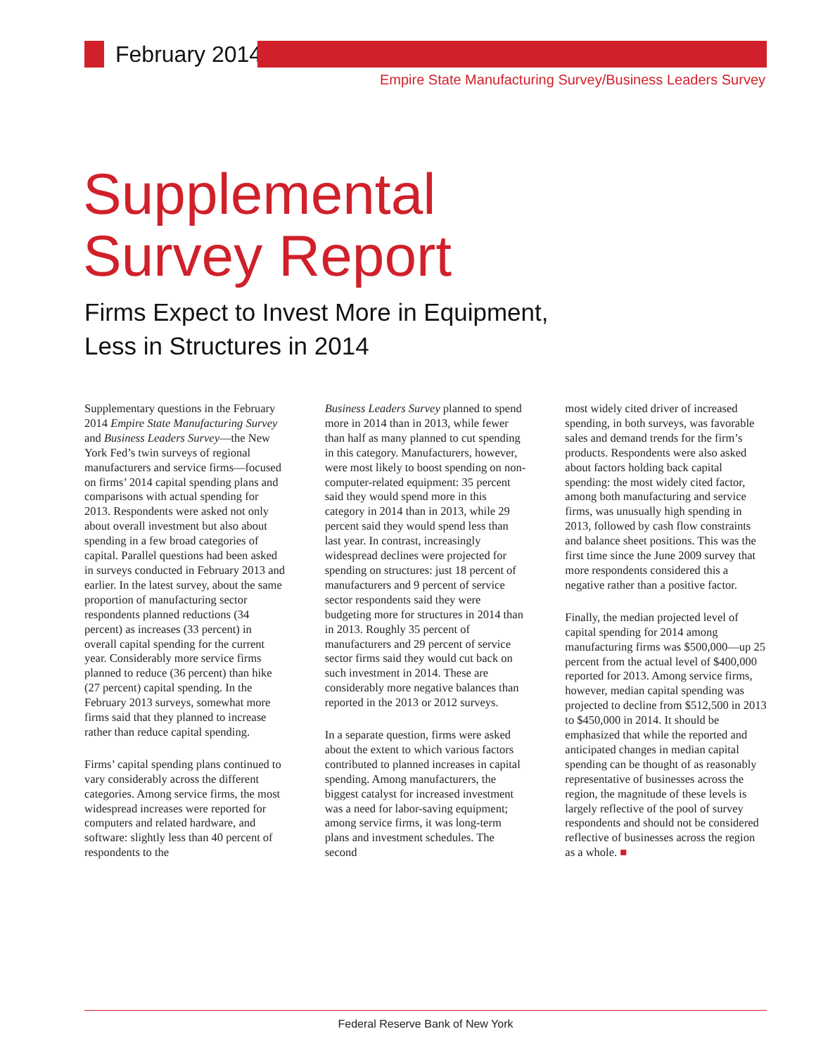February 2014
Empire State Manufacturing Survey/Business Leaders Survey
Supplemental
Survey Report
Firms Expect to Invest More in Equipment,
Less in Structures in 2014
Supplementary questions in the February 2014 Empire State Manufacturing Survey and Business Leaders Survey—the New York Fed’s twin surveys of regional manufacturers and service firms—focused on firms’ 2014 capital spending plans and comparisons with actual spending for 2013. Respondents were asked not only about overall investment but also about spending in a few broad categories of capital. Parallel questions had been asked in surveys conducted in February 2013 and earlier. In the latest survey, about the same proportion of manufacturing sector respondents planned reductions (34 percent) as increases (33 percent) in overall capital spending for the current year. Considerably more service firms planned to reduce (36 percent) than hike (27 percent) capital spending. In the February 2013 surveys, somewhat more firms said that they planned to increase rather than reduce capital spending.
Firms’ capital spending plans continued to vary considerably across the different categories. Among service firms, the most widespread increases were reported for computers and related hardware, and software: slightly less than 40 percent of respondents to the
Business Leaders Survey planned to spend more in 2014 than in 2013, while fewer than half as many planned to cut spending in this category. Manufacturers, however, were most likely to boost spending on non-computer-related equipment: 35 percent said they would spend more in this category in 2014 than in 2013, while 29 percent said they would spend less than last year. In contrast, increasingly widespread declines were projected for spending on structures: just 18 percent of manufacturers and 9 percent of service sector respondents said they were budgeting more for structures in 2014 than in 2013. Roughly 35 percent of manufacturers and 29 percent of service sector firms said they would cut back on such investment in 2014. These are considerably more negative balances than reported in the 2013 or 2012 surveys.
In a separate question, firms were asked about the extent to which various factors contributed to planned increases in capital spending. Among manufacturers, the biggest catalyst for increased investment was a need for labor-saving equipment; among service firms, it was long-term plans and investment schedules. The second
most widely cited driver of increased spending, in both surveys, was favorable sales and demand trends for the firm’s products. Respondents were also asked about factors holding back capital spending: the most widely cited factor, among both manufacturing and service firms, was unusually high spending in 2013, followed by cash flow constraints and balance sheet positions. This was the first time since the June 2009 survey that more respondents considered this a negative rather than a positive factor.
Finally, the median projected level of capital spending for 2014 among manufacturing firms was $500,000—up 25 percent from the actual level of $400,000 reported for 2013. Among service firms, however, median capital spending was projected to decline from $512,500 in 2013 to $450,000 in 2014. It should be emphasized that while the reported and anticipated changes in median capital spending can be thought of as reasonably representative of businesses across the region, the magnitude of these levels is largely reflective of the pool of survey respondents and should not be considered reflective of businesses across the region as a whole. ■
Federal Reserve Bank of New York